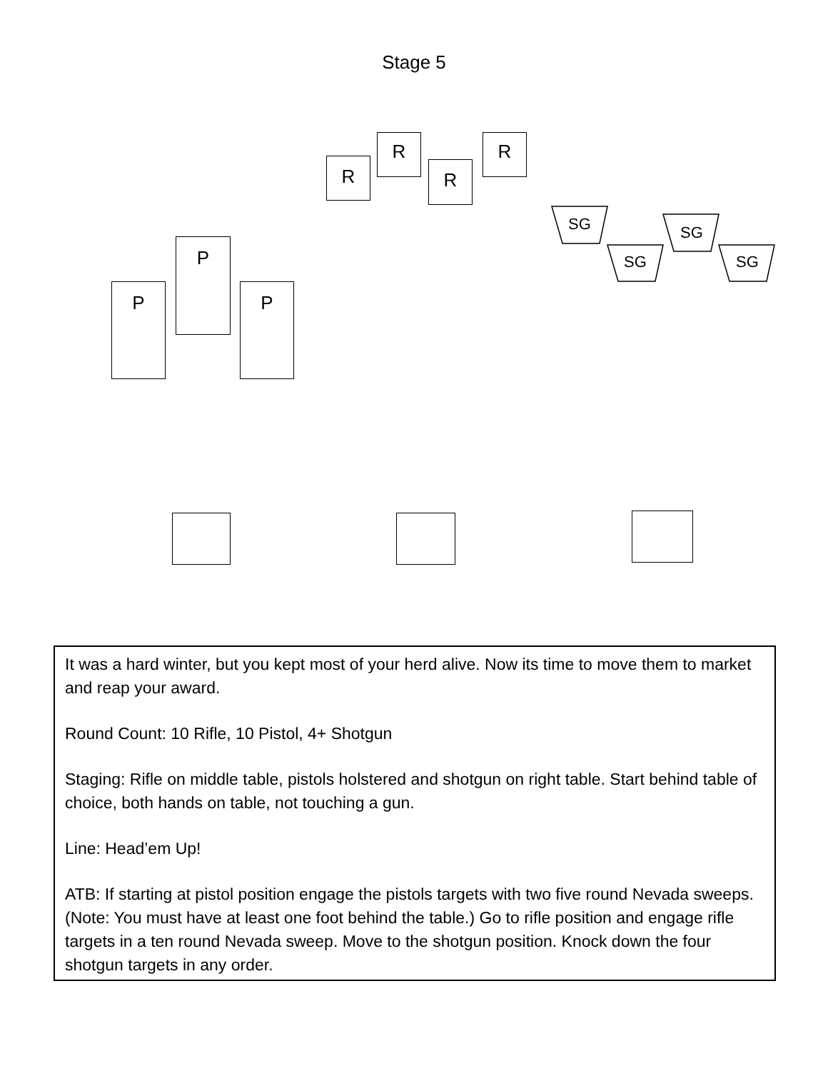Stage 5
R
R
R
R
SG
SG
SG
SG
P
P
P
It was a hard winter, but you kept most of your herd alive. Now its time to move them to market and reap your award.
Round Count: 10 Rifle, 10 Pistol, 4+ Shotgun
Staging: Rifle on middle table, pistols holstered and shotgun on right table. Start behind table of choice, both hands on table, not touching a gun.
Line: Head’em Up!
ATB: If starting at pistol position engage the pistols targets with two five round Nevada sweeps. (Note: You must have at least one foot behind the table.) Go to rifle position and engage rifle targets in a ten round Nevada sweep. Move to the shotgun position. Knock down the four shotgun targets in any order.